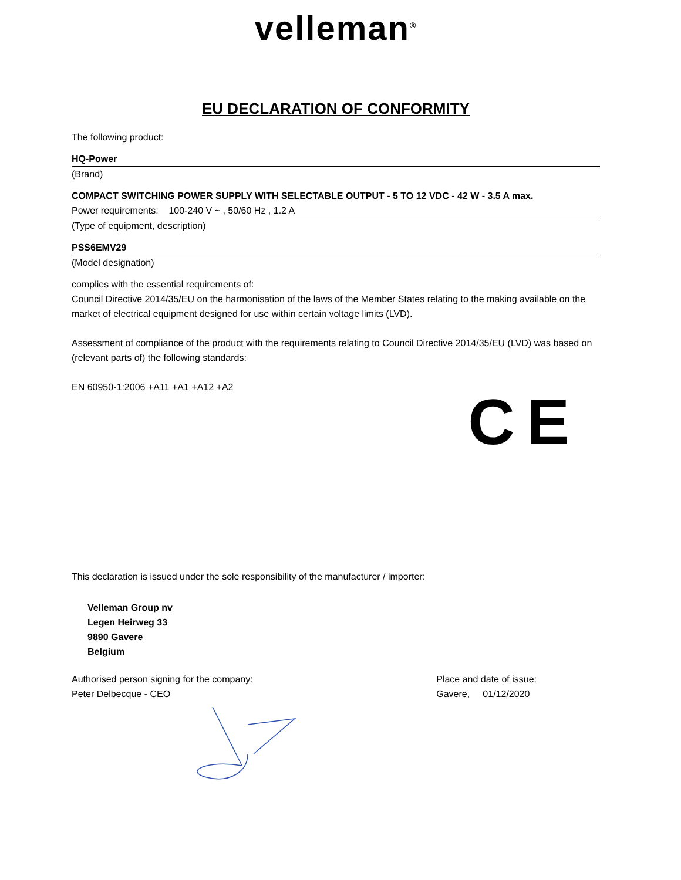velleman<sup>®</sup>
EU DECLARATION OF CONFORMITY
The following product:
HQ-Power
(Brand)
COMPACT SWITCHING POWER SUPPLY WITH SELECTABLE OUTPUT - 5 TO 12 VDC - 42 W - 3.5 A max.
Power requirements: 100-240 V ~ , 50/60 Hz , 1.2 A
(Type of equipment, description)
PSS6EMV29
(Model designation)
complies with the essential requirements of:
Council Directive 2014/35/EU on the harmonisation of the laws of the Member States relating to the making available on the market of electrical equipment designed for use within certain voltage limits (LVD).
Assessment of compliance of the product with the requirements relating to Council Directive 2014/35/EU (LVD) was based on (relevant parts of) the following standards:
EN 60950-1:2006 +A11 +A1 +A12 +A2
CE
This declaration is issued under the sole responsibility of the manufacturer / importer:
Velleman Group nv
Legen Heirweg 33
9890 Gavere
Belgium
Authorised person signing for the company:
Peter Delbecque - CEO
Place and date of issue:
Gavere, 01/12/2020